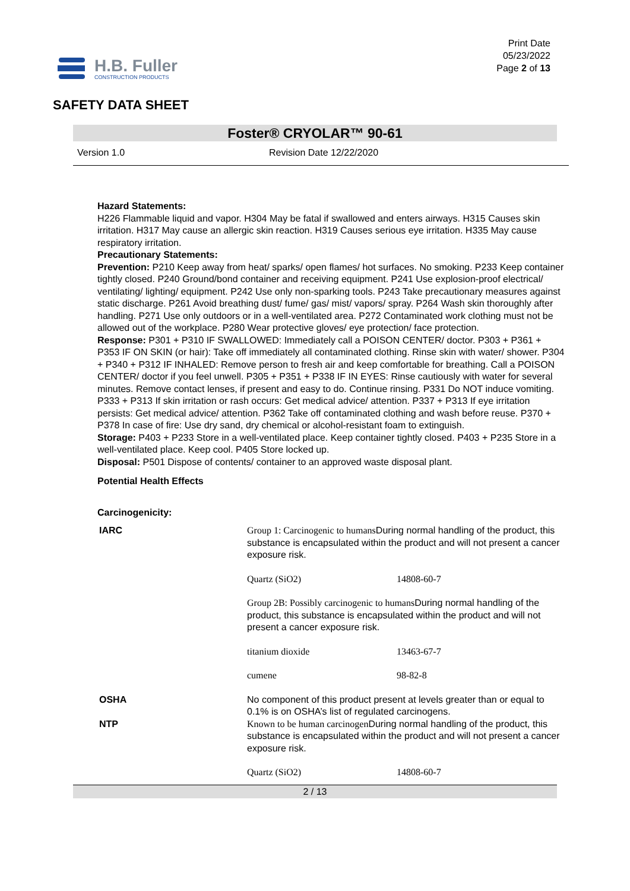H.B. Fuller
CONSTRUCTION PRODUCTS
Print Date
05/23/2022
Page 2 of 13
SAFETY DATA SHEET
Foster® CRYOLAR™ 90-61
Version 1.0 Revision Date 12/22/2020
Hazard Statements:
H226 Flammable liquid and vapor. H304 May be fatal if swallowed and enters airways. H315 Causes skin irritation. H317 May cause an allergic skin reaction. H319 Causes serious eye irritation. H335 May cause respiratory irritation.
Precautionary Statements:
Prevention: P210 Keep away from heat/ sparks/ open flames/ hot surfaces. No smoking. P233 Keep container tightly closed. P240 Ground/bond container and receiving equipment. P241 Use explosion-proof electrical/ ventilating/ lighting/ equipment. P242 Use only non-sparking tools. P243 Take precautionary measures against static discharge. P261 Avoid breathing dust/ fume/ gas/ mist/ vapors/ spray. P264 Wash skin thoroughly after handling. P271 Use only outdoors or in a well-ventilated area. P272 Contaminated work clothing must not be allowed out of the workplace. P280 Wear protective gloves/ eye protection/ face protection.
Response: P301 + P310 IF SWALLOWED: Immediately call a POISON CENTER/ doctor. P303 + P361 + P353 IF ON SKIN (or hair): Take off immediately all contaminated clothing. Rinse skin with water/ shower. P304 + P340 + P312 IF INHALED: Remove person to fresh air and keep comfortable for breathing. Call a POISON CENTER/ doctor if you feel unwell. P305 + P351 + P338 IF IN EYES: Rinse cautiously with water for several minutes. Remove contact lenses, if present and easy to do. Continue rinsing. P331 Do NOT induce vomiting. P333 + P313 If skin irritation or rash occurs: Get medical advice/ attention. P337 + P313 If eye irritation persists: Get medical advice/ attention. P362 Take off contaminated clothing and wash before reuse. P370 + P378 In case of fire: Use dry sand, dry chemical or alcohol-resistant foam to extinguish.
Storage: P403 + P233 Store in a well-ventilated place. Keep container tightly closed. P403 + P235 Store in a well-ventilated place. Keep cool. P405 Store locked up.
Disposal: P501 Dispose of contents/ container to an approved waste disposal plant.
Potential Health Effects
Carcinogenicity:
| IARC | Group 1: Carcinogenic to humans During normal handling of the product, this substance is encapsulated within the product and will not present a cancer exposure risk. | |
| | Quartz (SiO2) | 14808-60-7 |
| | Group 2B: Possibly carcinogenic to humans During normal handling of the product, this substance is encapsulated within the product and will not present a cancer exposure risk. | |
| | titanium dioxide | 13463-67-7 |
| | cumene | 98-82-8 |
| OSHA | No component of this product present at levels greater than or equal to 0.1% is on OSHA’s list of regulated carcinogens. | |
| NTP | Known to be human carcinogen During normal handling of the product, this substance is encapsulated within the product and will not present a cancer exposure risk. | |
| | Quartz (SiO2) | 14808-60-7 |
2 / 13